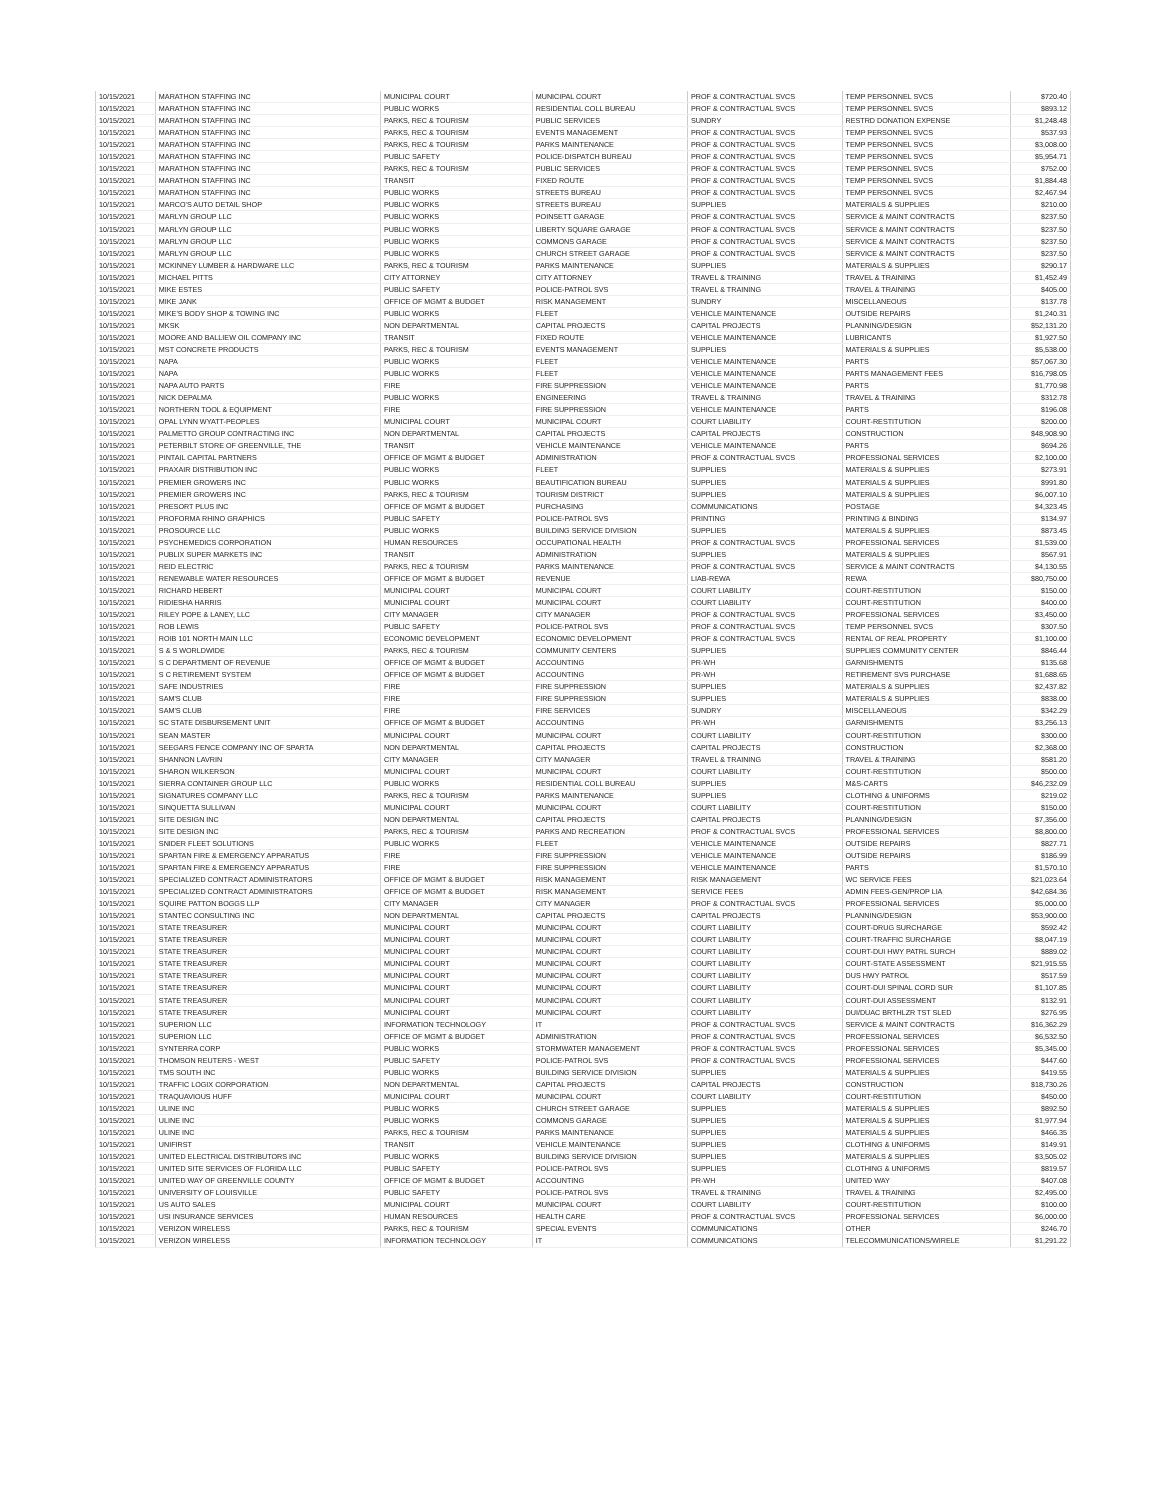| 10/15/2021 | MARATHON STAFFING INC | MUNICIPAL COURT | MUNICIPAL COURT | PROF & CONTRACTUAL SVCS | TEMP PERSONNEL SVCS | $720.40 |
| 10/15/2021 | MARATHON STAFFING INC | PUBLIC WORKS | RESIDENTIAL COLL BUREAU | PROF & CONTRACTUAL SVCS | TEMP PERSONNEL SVCS | $893.12 |
| 10/15/2021 | MARATHON STAFFING INC | PARKS, REC & TOURISM | PUBLIC SERVICES | SUNDRY | RESTRD DONATION EXPENSE | $1,248.48 |
| 10/15/2021 | MARATHON STAFFING INC | PARKS, REC & TOURISM | EVENTS MANAGEMENT | PROF & CONTRACTUAL SVCS | TEMP PERSONNEL SVCS | $537.93 |
| 10/15/2021 | MARATHON STAFFING INC | PARKS, REC & TOURISM | PARKS MAINTENANCE | PROF & CONTRACTUAL SVCS | TEMP PERSONNEL SVCS | $3,008.00 |
| 10/15/2021 | MARATHON STAFFING INC | PUBLIC SAFETY | POLICE-DISPATCH BUREAU | PROF & CONTRACTUAL SVCS | TEMP PERSONNEL SVCS | $5,954.71 |
| 10/15/2021 | MARATHON STAFFING INC | PARKS, REC & TOURISM | PUBLIC SERVICES | PROF & CONTRACTUAL SVCS | TEMP PERSONNEL SVCS | $752.00 |
| 10/15/2021 | MARATHON STAFFING INC | TRANSIT | FIXED ROUTE | PROF & CONTRACTUAL SVCS | TEMP PERSONNEL SVCS | $1,884.48 |
| 10/15/2021 | MARATHON STAFFING INC | PUBLIC WORKS | STREETS BUREAU | PROF & CONTRACTUAL SVCS | TEMP PERSONNEL SVCS | $2,467.94 |
| 10/15/2021 | MARCO'S AUTO DETAIL SHOP | PUBLIC WORKS | STREETS BUREAU | SUPPLIES | MATERIALS & SUPPLIES | $210.00 |
| 10/15/2021 | MARLYN GROUP LLC | PUBLIC WORKS | POINSETT GARAGE | PROF & CONTRACTUAL SVCS | SERVICE & MAINT CONTRACTS | $237.50 |
| 10/15/2021 | MARLYN GROUP LLC | PUBLIC WORKS | LIBERTY SQUARE GARAGE | PROF & CONTRACTUAL SVCS | SERVICE & MAINT CONTRACTS | $237.50 |
| 10/15/2021 | MARLYN GROUP LLC | PUBLIC WORKS | COMMONS GARAGE | PROF & CONTRACTUAL SVCS | SERVICE & MAINT CONTRACTS | $237.50 |
| 10/15/2021 | MARLYN GROUP LLC | PUBLIC WORKS | CHURCH STREET GARAGE | PROF & CONTRACTUAL SVCS | SERVICE & MAINT CONTRACTS | $237.50 |
| 10/15/2021 | MCKINNEY LUMBER & HARDWARE LLC | PARKS, REC & TOURISM | PARKS MAINTENANCE | SUPPLIES | MATERIALS & SUPPLIES | $290.17 |
| 10/15/2021 | MICHAEL PITTS | CITY ATTORNEY | CITY ATTORNEY | TRAVEL & TRAINING | TRAVEL & TRAINING | $1,452.49 |
| 10/15/2021 | MIKE ESTES | PUBLIC SAFETY | POLICE-PATROL SVS | TRAVEL & TRAINING | TRAVEL & TRAINING | $405.00 |
| 10/15/2021 | MIKE JANK | OFFICE OF MGMT & BUDGET | RISK MANAGEMENT | SUNDRY | MISCELLANEOUS | $137.78 |
| 10/15/2021 | MIKE'S BODY SHOP & TOWING INC | PUBLIC WORKS | FLEET | VEHICLE MAINTENANCE | OUTSIDE REPAIRS | $1,240.31 |
| 10/15/2021 | MKSK | NON DEPARTMENTAL | CAPITAL PROJECTS | CAPITAL PROJECTS | PLANNING/DESIGN | $52,131.20 |
| 10/15/2021 | MOORE AND BALLIEW OIL COMPANY INC | TRANSIT | FIXED ROUTE | VEHICLE MAINTENANCE | LUBRICANTS | $1,927.50 |
| 10/15/2021 | MST CONCRETE PRODUCTS | PARKS, REC & TOURISM | EVENTS MANAGEMENT | SUPPLIES | MATERIALS & SUPPLIES | $5,538.00 |
| 10/15/2021 | NAPA | PUBLIC WORKS | FLEET | VEHICLE MAINTENANCE | PARTS | $57,067.30 |
| 10/15/2021 | NAPA | PUBLIC WORKS | FLEET | VEHICLE MAINTENANCE | PARTS MANAGEMENT FEES | $16,798.05 |
| 10/15/2021 | NAPA AUTO PARTS | FIRE | FIRE SUPPRESSION | VEHICLE MAINTENANCE | PARTS | $1,770.98 |
| 10/15/2021 | NICK DEPALMA | PUBLIC WORKS | ENGINEERING | TRAVEL & TRAINING | TRAVEL & TRAINING | $312.78 |
| 10/15/2021 | NORTHERN TOOL & EQUIPMENT | FIRE | FIRE SUPPRESSION | VEHICLE MAINTENANCE | PARTS | $196.08 |
| 10/15/2021 | OPAL LYNN WYATT-PEOPLES | MUNICIPAL COURT | MUNICIPAL COURT | COURT LIABILITY | COURT-RESTITUTION | $200.00 |
| 10/15/2021 | PALMETTO GROUP CONTRACTING INC | NON DEPARTMENTAL | CAPITAL PROJECTS | CAPITAL PROJECTS | CONSTRUCTION | $48,908.90 |
| 10/15/2021 | PETERBILT STORE OF GREENVILLE, THE | TRANSIT | VEHICLE MAINTENANCE | VEHICLE MAINTENANCE | PARTS | $694.26 |
| 10/15/2021 | PINTAIL CAPITAL PARTNERS | OFFICE OF MGMT & BUDGET | ADMINISTRATION | PROF & CONTRACTUAL SVCS | PROFESSIONAL SERVICES | $2,100.00 |
| 10/15/2021 | PRAXAIR DISTRIBUTION INC | PUBLIC WORKS | FLEET | SUPPLIES | MATERIALS & SUPPLIES | $273.91 |
| 10/15/2021 | PREMIER GROWERS INC | PUBLIC WORKS | BEAUTIFICATION BUREAU | SUPPLIES | MATERIALS & SUPPLIES | $991.80 |
| 10/15/2021 | PREMIER GROWERS INC | PARKS, REC & TOURISM | TOURISM DISTRICT | SUPPLIES | MATERIALS & SUPPLIES | $6,007.10 |
| 10/15/2021 | PRESORT PLUS INC | OFFICE OF MGMT & BUDGET | PURCHASING | COMMUNICATIONS | POSTAGE | $4,323.45 |
| 10/15/2021 | PROFORMA RHINO GRAPHICS | PUBLIC SAFETY | POLICE-PATROL SVS | PRINTING | PRINTING & BINDING | $134.97 |
| 10/15/2021 | PROSOURCE LLC | PUBLIC WORKS | BUILDING SERVICE DIVISION | SUPPLIES | MATERIALS & SUPPLIES | $873.45 |
| 10/15/2021 | PSYCHEMEDICS CORPORATION | HUMAN RESOURCES | OCCUPATIONAL HEALTH | PROF & CONTRACTUAL SVCS | PROFESSIONAL SERVICES | $1,539.00 |
| 10/15/2021 | PUBLIX SUPER MARKETS INC | TRANSIT | ADMINISTRATION | SUPPLIES | MATERIALS & SUPPLIES | $567.91 |
| 10/15/2021 | REID ELECTRIC | PARKS, REC & TOURISM | PARKS MAINTENANCE | PROF & CONTRACTUAL SVCS | SERVICE & MAINT CONTRACTS | $4,130.55 |
| 10/15/2021 | RENEWABLE WATER RESOURCES | OFFICE OF MGMT & BUDGET | REVENUE | LIAB-REWA | REWA | $80,750.00 |
| 10/15/2021 | RICHARD HEBERT | MUNICIPAL COURT | MUNICIPAL COURT | COURT LIABILITY | COURT-RESTITUTION | $150.00 |
| 10/15/2021 | RIDIESHA HARRIS | MUNICIPAL COURT | MUNICIPAL COURT | COURT LIABILITY | COURT-RESTITUTION | $400.00 |
| 10/15/2021 | RILEY POPE & LANEY, LLC | CITY MANAGER | CITY MANAGER | PROF & CONTRACTUAL SVCS | PROFESSIONAL SERVICES | $3,450.00 |
| 10/15/2021 | ROB LEWIS | PUBLIC SAFETY | POLICE-PATROL SVS | PROF & CONTRACTUAL SVCS | TEMP PERSONNEL SVCS | $307.50 |
| 10/15/2021 | ROIB 101 NORTH MAIN LLC | ECONOMIC DEVELOPMENT | ECONOMIC DEVELOPMENT | PROF & CONTRACTUAL SVCS | RENTAL OF REAL PROPERTY | $1,100.00 |
| 10/15/2021 | S & S WORLDWIDE | PARKS, REC & TOURISM | COMMUNITY CENTERS | SUPPLIES | SUPPLIES COMMUNITY CENTER | $846.44 |
| 10/15/2021 | S C DEPARTMENT OF REVENUE | OFFICE OF MGMT & BUDGET | ACCOUNTING | PR-WH | GARNISHMENTS | $135.68 |
| 10/15/2021 | S C RETIREMENT SYSTEM | OFFICE OF MGMT & BUDGET | ACCOUNTING | PR-WH | RETIREMENT SVS PURCHASE | $1,688.65 |
| 10/15/2021 | SAFE INDUSTRIES | FIRE | FIRE SUPPRESSION | SUPPLIES | MATERIALS & SUPPLIES | $2,437.82 |
| 10/15/2021 | SAM'S CLUB | FIRE | FIRE SUPPRESSION | SUPPLIES | MATERIALS & SUPPLIES | $838.00 |
| 10/15/2021 | SAM'S CLUB | FIRE | FIRE SERVICES | SUNDRY | MISCELLANEOUS | $342.29 |
| 10/15/2021 | SC STATE DISBURSEMENT UNIT | OFFICE OF MGMT & BUDGET | ACCOUNTING | PR-WH | GARNISHMENTS | $3,256.13 |
| 10/15/2021 | SEAN MASTER | MUNICIPAL COURT | MUNICIPAL COURT | COURT LIABILITY | COURT-RESTITUTION | $300.00 |
| 10/15/2021 | SEEGARS FENCE COMPANY INC OF SPARTA | NON DEPARTMENTAL | CAPITAL PROJECTS | CAPITAL PROJECTS | CONSTRUCTION | $2,368.00 |
| 10/15/2021 | SHANNON LAVRIN | CITY MANAGER | CITY MANAGER | TRAVEL & TRAINING | TRAVEL & TRAINING | $581.20 |
| 10/15/2021 | SHARON WILKERSON | MUNICIPAL COURT | MUNICIPAL COURT | COURT LIABILITY | COURT-RESTITUTION | $500.00 |
| 10/15/2021 | SIERRA CONTAINER GROUP LLC | PUBLIC WORKS | RESIDENTIAL COLL BUREAU | SUPPLIES | M&S-CARTS | $46,232.09 |
| 10/15/2021 | SIGNATURES COMPANY LLC | PARKS, REC & TOURISM | PARKS MAINTENANCE | SUPPLIES | CLOTHING & UNIFORMS | $219.02 |
| 10/15/2021 | SINQUETTA SULLIVAN | MUNICIPAL COURT | MUNICIPAL COURT | COURT LIABILITY | COURT-RESTITUTION | $150.00 |
| 10/15/2021 | SITE DESIGN INC | NON DEPARTMENTAL | CAPITAL PROJECTS | CAPITAL PROJECTS | PLANNING/DESIGN | $7,356.00 |
| 10/15/2021 | SITE DESIGN INC | PARKS, REC & TOURISM | PARKS AND RECREATION | PROF & CONTRACTUAL SVCS | PROFESSIONAL SERVICES | $8,800.00 |
| 10/15/2021 | SNIDER FLEET SOLUTIONS | PUBLIC WORKS | FLEET | VEHICLE MAINTENANCE | OUTSIDE REPAIRS | $827.71 |
| 10/15/2021 | SPARTAN FIRE & EMERGENCY APPARATUS | FIRE | FIRE SUPPRESSION | VEHICLE MAINTENANCE | OUTSIDE REPAIRS | $186.99 |
| 10/15/2021 | SPARTAN FIRE & EMERGENCY APPARATUS | FIRE | FIRE SUPPRESSION | VEHICLE MAINTENANCE | PARTS | $1,570.10 |
| 10/15/2021 | SPECIALIZED CONTRACT ADMINISTRATORS | OFFICE OF MGMT & BUDGET | RISK MANAGEMENT | RISK MANAGEMENT | WC SERVICE FEES | $21,023.64 |
| 10/15/2021 | SPECIALIZED CONTRACT ADMINISTRATORS | OFFICE OF MGMT & BUDGET | RISK MANAGEMENT | SERVICE FEES | ADMIN FEES-GEN/PROP LIA | $42,684.36 |
| 10/15/2021 | SQUIRE PATTON BOGGS LLP | CITY MANAGER | CITY MANAGER | PROF & CONTRACTUAL SVCS | PROFESSIONAL SERVICES | $5,000.00 |
| 10/15/2021 | STANTEC CONSULTING INC | NON DEPARTMENTAL | CAPITAL PROJECTS | CAPITAL PROJECTS | PLANNING/DESIGN | $53,900.00 |
| 10/15/2021 | STATE TREASURER | MUNICIPAL COURT | MUNICIPAL COURT | COURT LIABILITY | COURT-DRUG SURCHARGE | $592.42 |
| 10/15/2021 | STATE TREASURER | MUNICIPAL COURT | MUNICIPAL COURT | COURT LIABILITY | COURT-TRAFFIC SURCHARGE | $8,047.19 |
| 10/15/2021 | STATE TREASURER | MUNICIPAL COURT | MUNICIPAL COURT | COURT LIABILITY | COURT-DUI HWY PATRL SURCH | $889.02 |
| 10/15/2021 | STATE TREASURER | MUNICIPAL COURT | MUNICIPAL COURT | COURT LIABILITY | COURT-STATE ASSESSMENT | $21,915.55 |
| 10/15/2021 | STATE TREASURER | MUNICIPAL COURT | MUNICIPAL COURT | COURT LIABILITY | DUS HWY PATROL | $517.59 |
| 10/15/2021 | STATE TREASURER | MUNICIPAL COURT | MUNICIPAL COURT | COURT LIABILITY | COURT-DUI SPINAL CORD SUR | $1,107.85 |
| 10/15/2021 | STATE TREASURER | MUNICIPAL COURT | MUNICIPAL COURT | COURT LIABILITY | COURT-DUI ASSESSMENT | $132.91 |
| 10/15/2021 | STATE TREASURER | MUNICIPAL COURT | MUNICIPAL COURT | COURT LIABILITY | DUI/DUAC BRTHLZR TST SLED | $276.95 |
| 10/15/2021 | SUPERION LLC | INFORMATION TECHNOLOGY | IT | PROF & CONTRACTUAL SVCS | SERVICE & MAINT CONTRACTS | $16,362.29 |
| 10/15/2021 | SUPERION LLC | OFFICE OF MGMT & BUDGET | ADMINISTRATION | PROF & CONTRACTUAL SVCS | PROFESSIONAL SERVICES | $6,532.50 |
| 10/15/2021 | SYNTERRA CORP | PUBLIC WORKS | STORMWATER MANAGEMENT | PROF & CONTRACTUAL SVCS | PROFESSIONAL SERVICES | $5,345.00 |
| 10/15/2021 | THOMSON REUTERS - WEST | PUBLIC SAFETY | POLICE-PATROL SVS | PROF & CONTRACTUAL SVCS | PROFESSIONAL SERVICES | $447.60 |
| 10/15/2021 | TMS SOUTH INC | PUBLIC WORKS | BUILDING SERVICE DIVISION | SUPPLIES | MATERIALS & SUPPLIES | $419.55 |
| 10/15/2021 | TRAFFIC LOGIX CORPORATION | NON DEPARTMENTAL | CAPITAL PROJECTS | CAPITAL PROJECTS | CONSTRUCTION | $18,730.26 |
| 10/15/2021 | TRAQUAVIOUS HUFF | MUNICIPAL COURT | MUNICIPAL COURT | COURT LIABILITY | COURT-RESTITUTION | $450.00 |
| 10/15/2021 | ULINE INC | PUBLIC WORKS | CHURCH STREET GARAGE | SUPPLIES | MATERIALS & SUPPLIES | $892.50 |
| 10/15/2021 | ULINE INC | PUBLIC WORKS | COMMONS GARAGE | SUPPLIES | MATERIALS & SUPPLIES | $1,977.94 |
| 10/15/2021 | ULINE INC | PARKS, REC & TOURISM | PARKS MAINTENANCE | SUPPLIES | MATERIALS & SUPPLIES | $466.35 |
| 10/15/2021 | UNIFIRST | TRANSIT | VEHICLE MAINTENANCE | SUPPLIES | CLOTHING & UNIFORMS | $149.91 |
| 10/15/2021 | UNITED ELECTRICAL DISTRIBUTORS INC | PUBLIC WORKS | BUILDING SERVICE DIVISION | SUPPLIES | MATERIALS & SUPPLIES | $3,505.02 |
| 10/15/2021 | UNITED SITE SERVICES OF FLORIDA LLC | PUBLIC SAFETY | POLICE-PATROL SVS | SUPPLIES | CLOTHING & UNIFORMS | $819.57 |
| 10/15/2021 | UNITED WAY OF GREENVILLE COUNTY | OFFICE OF MGMT & BUDGET | ACCOUNTING | PR-WH | UNITED WAY | $407.08 |
| 10/15/2021 | UNIVERSITY OF LOUISVILLE | PUBLIC SAFETY | POLICE-PATROL SVS | TRAVEL & TRAINING | TRAVEL & TRAINING | $2,495.00 |
| 10/15/2021 | US AUTO SALES | MUNICIPAL COURT | MUNICIPAL COURT | COURT LIABILITY | COURT-RESTITUTION | $100.00 |
| 10/15/2021 | USI INSURANCE SERVICES | HUMAN RESOURCES | HEALTH CARE | PROF & CONTRACTUAL SVCS | PROFESSIONAL SERVICES | $6,000.00 |
| 10/15/2021 | VERIZON WIRELESS | PARKS, REC & TOURISM | SPECIAL EVENTS | COMMUNICATIONS | OTHER | $246.70 |
| 10/15/2021 | VERIZON WIRELESS | INFORMATION TECHNOLOGY | IT | COMMUNICATIONS | TELECOMMUNICATIONS/WIRELE | $1,291.22 |